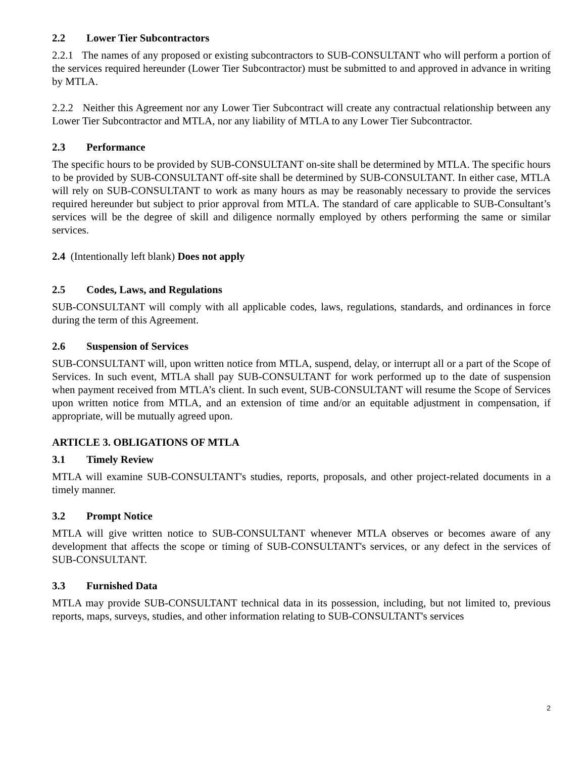2.2 Lower Tier Subcontractors
2.2.1 The names of any proposed or existing subcontractors to SUB-CONSULTANT who will perform a portion of the services required hereunder (Lower Tier Subcontractor) must be submitted to and approved in advance in writing by MTLA.
2.2.2 Neither this Agreement nor any Lower Tier Subcontract will create any contractual relationship between any Lower Tier Subcontractor and MTLA, nor any liability of MTLA to any Lower Tier Subcontractor.
2.3 Performance
The specific hours to be provided by SUB-CONSULTANT on-site shall be determined by MTLA. The specific hours to be provided by SUB-CONSULTANT off-site shall be determined by SUB-CONSULTANT. In either case, MTLA will rely on SUB-CONSULTANT to work as many hours as may be reasonably necessary to provide the services required hereunder but subject to prior approval from MTLA. The standard of care applicable to SUB-Consultant’s services will be the degree of skill and diligence normally employed by others performing the same or similar services.
2.4 (Intentionally left blank) Does not apply
2.5 Codes, Laws, and Regulations
SUB-CONSULTANT will comply with all applicable codes, laws, regulations, standards, and ordinances in force during the term of this Agreement.
2.6 Suspension of Services
SUB-CONSULTANT will, upon written notice from MTLA, suspend, delay, or interrupt all or a part of the Scope of Services. In such event, MTLA shall pay SUB-CONSULTANT for work performed up to the date of suspension when payment received from MTLA’s client. In such event, SUB-CONSULTANT will resume the Scope of Services upon written notice from MTLA, and an extension of time and/or an equitable adjustment in compensation, if appropriate, will be mutually agreed upon.
ARTICLE 3. OBLIGATIONS OF MTLA
3.1 Timely Review
MTLA will examine SUB-CONSULTANT's studies, reports, proposals, and other project-related documents in a timely manner.
3.2 Prompt Notice
MTLA will give written notice to SUB-CONSULTANT whenever MTLA observes or becomes aware of any development that affects the scope or timing of SUB-CONSULTANT's services, or any defect in the services of SUB-CONSULTANT.
3.3 Furnished Data
MTLA may provide SUB-CONSULTANT technical data in its possession, including, but not limited to, previous reports, maps, surveys, studies, and other information relating to SUB-CONSULTANT's services
2